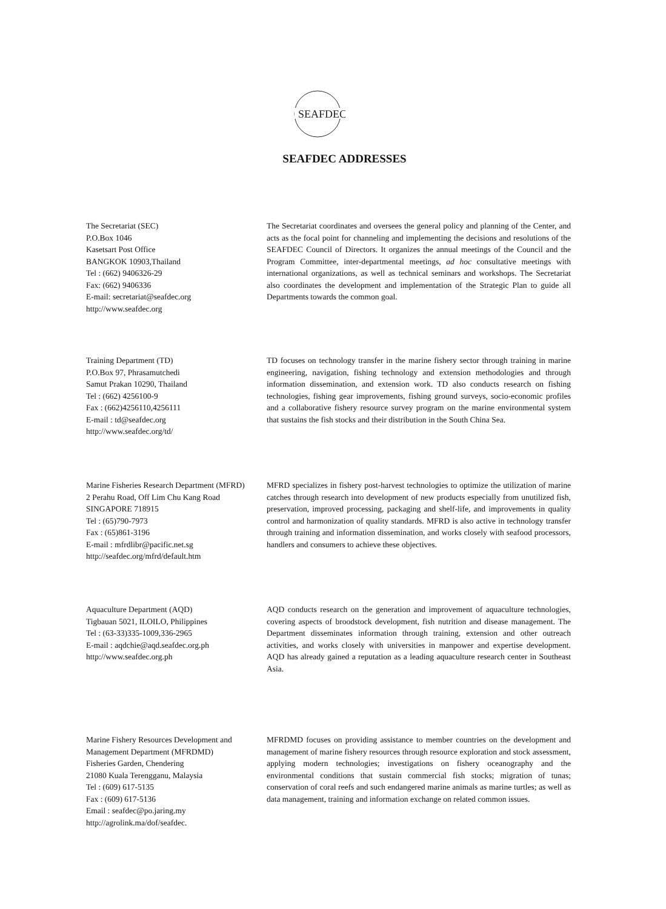SEAFDEC
SEAFDEC ADDRESSES
The Secretariat (SEC)
P.O.Box 1046
Kasetsart Post Office
BANGKOK 10903,Thailand
Tel : (662) 9406326-29
Fax: (662) 9406336
E-mail: secretariat@seafdec.org
http://www.seafdec.org
The Secretariat coordinates and oversees the general policy and planning of the Center, and acts as the focal point for channeling and implementing the decisions and resolutions of the SEAFDEC Council of Directors. It organizes the annual meetings of the Council and the Program Committee, inter-departmental meetings, ad hoc consultative meetings with international organizations, as well as technical seminars and workshops. The Secretariat also coordinates the development and implementation of the Strategic Plan to guide all Departments towards the common goal.
Training Department (TD)
P.O.Box 97, Phrasamutchedi
Samut Prakan 10290, Thailand
Tel : (662) 4256100-9
Fax : (662)4256110,4256111
E-mail : td@seafdec.org
http://www.seafdec.org/td/
TD focuses on technology transfer in the marine fishery sector through training in marine engineering, navigation, fishing technology and extension methodologies and through information dissemination, and extension work. TD also conducts research on fishing technologies, fishing gear improvements, fishing ground surveys, socio-economic profiles and a collaborative fishery resource survey program on the marine environmental system that sustains the fish stocks and their distribution in the South China Sea.
Marine Fisheries Research Department (MFRD)
2 Perahu Road, Off Lim Chu Kang Road SINGAPORE 718915
Tel : (65)790-7973
Fax : (65)861-3196
E-mail : mfrdlibr@pacific.net.sg
http://seafdec.org/mfrd/default.htm
MFRD specializes in fishery post-harvest technologies to optimize the utilization of marine catches through research into development of new products especially from unutilized fish, preservation, improved processing, packaging and shelf-life, and improvements in quality control and harmonization of quality standards. MFRD is also active in technology transfer through training and information dissemination, and works closely with seafood processors, handlers and consumers to achieve these objectives.
Aquaculture Department (AQD)
Tigbauan 5021, ILOILO, Philippines
Tel : (63-33)335-1009,336-2965
E-mail : aqdchie@aqd.seafdec.org.ph
http://www.seafdec.org.ph
AQD conducts research on the generation and improvement of aquaculture technologies, covering aspects of broodstock development, fish nutrition and disease management. The Department disseminates information through training, extension and other outreach activities, and works closely with universities in manpower and expertise development. AQD has already gained a reputation as a leading aquaculture research center in Southeast Asia.
Marine Fishery Resources Development and Management Department (MFRDMD)
Fisheries Garden, Chendering
21080 Kuala Terengganu, Malaysia
Tel : (609) 617-5135
Fax : (609) 617-5136
Email : seafdec@po.jaring.my
http://agrolink.ma/dof/seafdec.
MFRDMD focuses on providing assistance to member countries on the development and management of marine fishery resources through resource exploration and stock assessment, applying modern technologies; investigations on fishery oceanography and the environmental conditions that sustain commercial fish stocks; migration of tunas; conservation of coral reefs and such endangered marine animals as marine turtles; as well as data management, training and information exchange on related common issues.